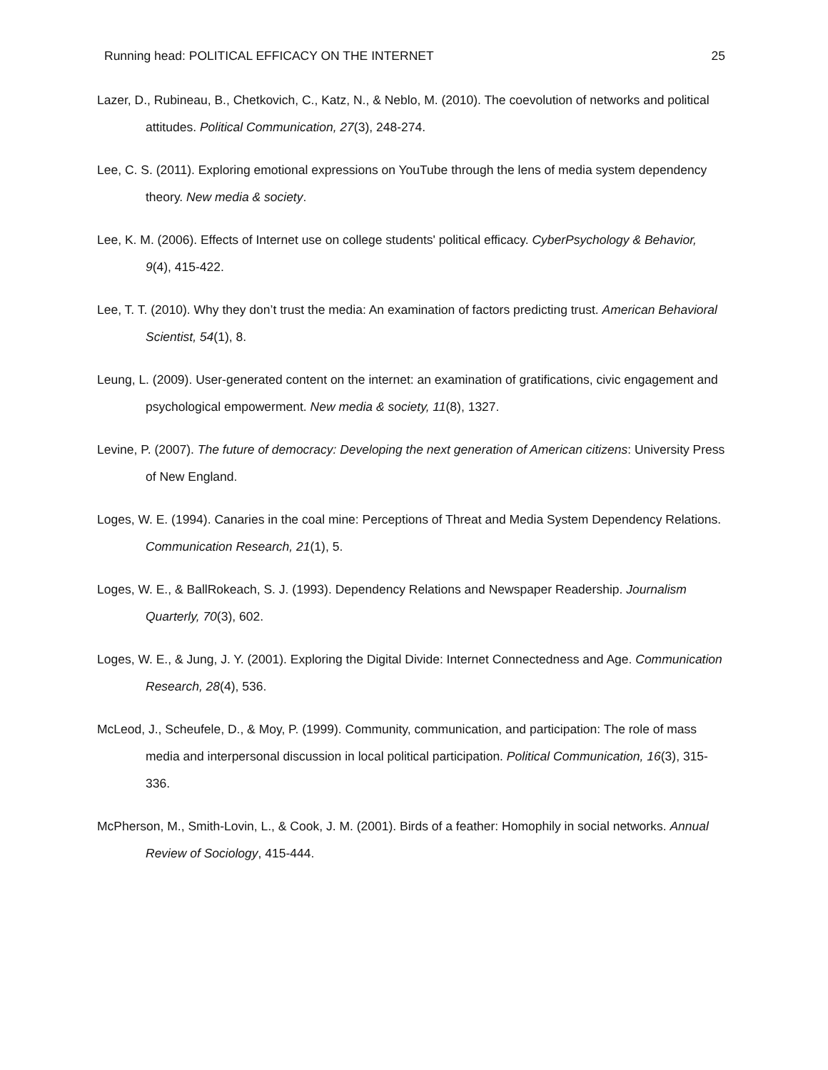Running head: POLITICAL EFFICACY ON THE INTERNET 25
Lazer, D., Rubineau, B., Chetkovich, C., Katz, N., & Neblo, M. (2010). The coevolution of networks and political attitudes. Political Communication, 27(3), 248-274.
Lee, C. S. (2011). Exploring emotional expressions on YouTube through the lens of media system dependency theory. New media & society.
Lee, K. M. (2006). Effects of Internet use on college students' political efficacy. CyberPsychology & Behavior, 9(4), 415-422.
Lee, T. T. (2010). Why they don’t trust the media: An examination of factors predicting trust. American Behavioral Scientist, 54(1), 8.
Leung, L. (2009). User-generated content on the internet: an examination of gratifications, civic engagement and psychological empowerment. New media & society, 11(8), 1327.
Levine, P. (2007). The future of democracy: Developing the next generation of American citizens: University Press of New England.
Loges, W. E. (1994). Canaries in the coal mine: Perceptions of Threat and Media System Dependency Relations. Communication Research, 21(1), 5.
Loges, W. E., & BallRokeach, S. J. (1993). Dependency Relations and Newspaper Readership. Journalism Quarterly, 70(3), 602.
Loges, W. E., & Jung, J. Y. (2001). Exploring the Digital Divide: Internet Connectedness and Age. Communication Research, 28(4), 536.
McLeod, J., Scheufele, D., & Moy, P. (1999). Community, communication, and participation: The role of mass media and interpersonal discussion in local political participation. Political Communication, 16(3), 315-336.
McPherson, M., Smith-Lovin, L., & Cook, J. M. (2001). Birds of a feather: Homophily in social networks. Annual Review of Sociology, 415-444.